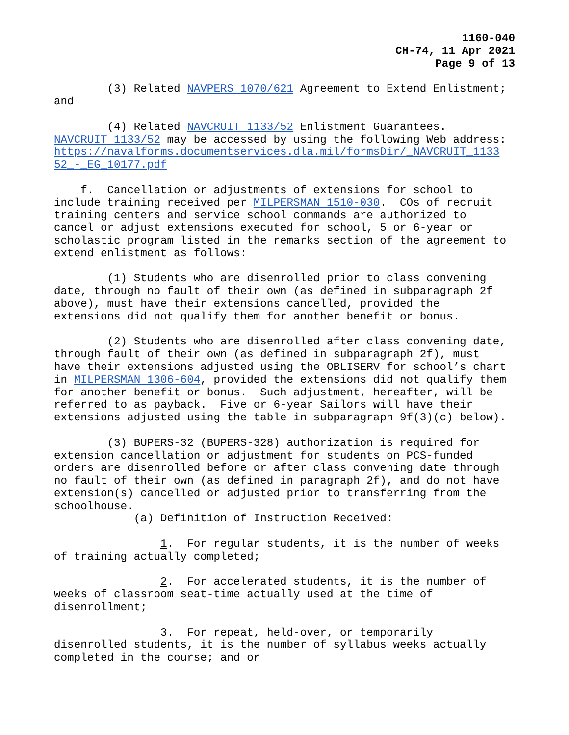1160-040
CH-74, 11 Apr 2021
Page 9 of 13
(3) Related NAVPERS 1070/621 Agreement to Extend Enlistment; and
(4) Related NAVCRUIT 1133/52 Enlistment Guarantees. NAVCRUIT 1133/52 may be accessed by using the following Web address: https://navalforms.documentservices.dla.mil/formsDir/_NAVCRUIT_1133 52_-_EG_10177.pdf
f. Cancellation or adjustments of extensions for school to include training received per MILPERSMAN 1510-030. COs of recruit training centers and service school commands are authorized to cancel or adjust extensions executed for school, 5 or 6-year or scholastic program listed in the remarks section of the agreement to extend enlistment as follows:
(1) Students who are disenrolled prior to class convening date, through no fault of their own (as defined in subparagraph 2f above), must have their extensions cancelled, provided the extensions did not qualify them for another benefit or bonus.
(2) Students who are disenrolled after class convening date, through fault of their own (as defined in subparagraph 2f), must have their extensions adjusted using the OBLISERV for school’s chart in MILPERSMAN 1306-604, provided the extensions did not qualify them for another benefit or bonus. Such adjustment, hereafter, will be referred to as payback. Five or 6-year Sailors will have their extensions adjusted using the table in subparagraph 9f(3)(c) below).
(3) BUPERS-32 (BUPERS-328) authorization is required for extension cancellation or adjustment for students on PCS-funded orders are disenrolled before or after class convening date through no fault of their own (as defined in paragraph 2f), and do not have extension(s) cancelled or adjusted prior to transferring from the schoolhouse.
(a) Definition of Instruction Received:
1. For regular students, it is the number of weeks of training actually completed;
2. For accelerated students, it is the number of weeks of classroom seat-time actually used at the time of disenrollment;
3. For repeat, held-over, or temporarily disenrolled students, it is the number of syllabus weeks actually completed in the course; and or